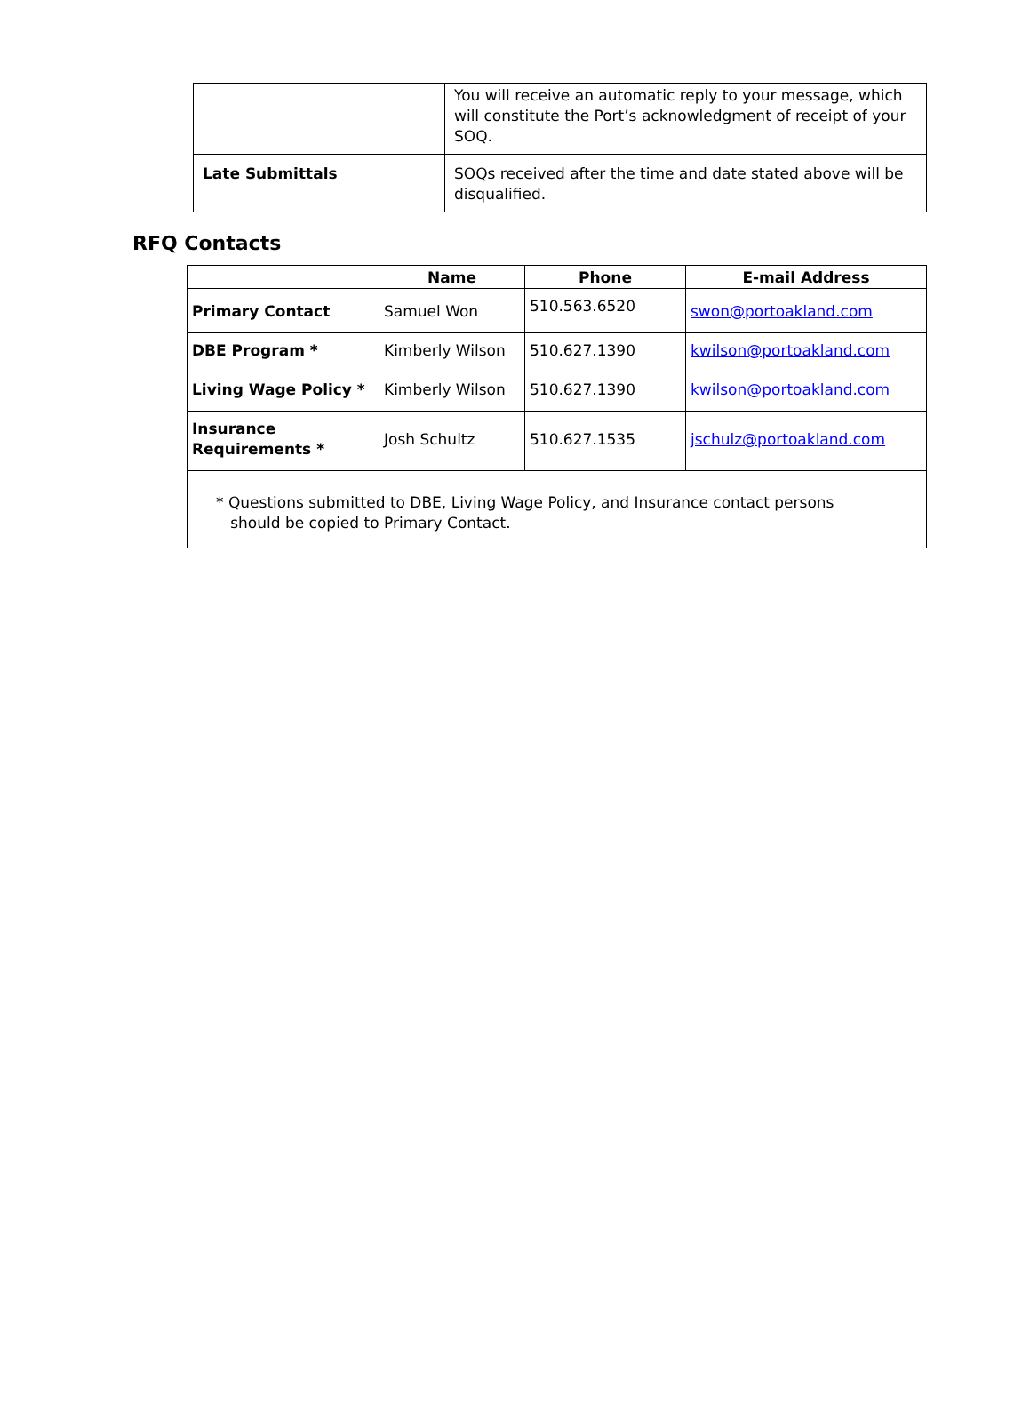| | You will receive an automatic reply to your message, which will constitute the Port’s acknowledgment of receipt of your SOQ. |
| Late Submittals | SOQs received after the time and date stated above will be disqualified. |
RFQ Contacts
| | Name | Phone | E-mail Address |
| --- | --- | --- | --- |
| Primary Contact | Samuel Won | 510.563.6520 | swon@portoakland.com |
| DBE Program * | Kimberly Wilson | 510.627.1390 | kwilson@portoakland.com |
| Living Wage Policy * | Kimberly Wilson | 510.627.1390 | kwilson@portoakland.com |
| Insurance Requirements * | Josh Schultz | 510.627.1535 | jschulz@portoakland.com |
| * Questions submitted to DBE, Living Wage Policy, and Insurance contact persons should be copied to Primary Contact. | | | |